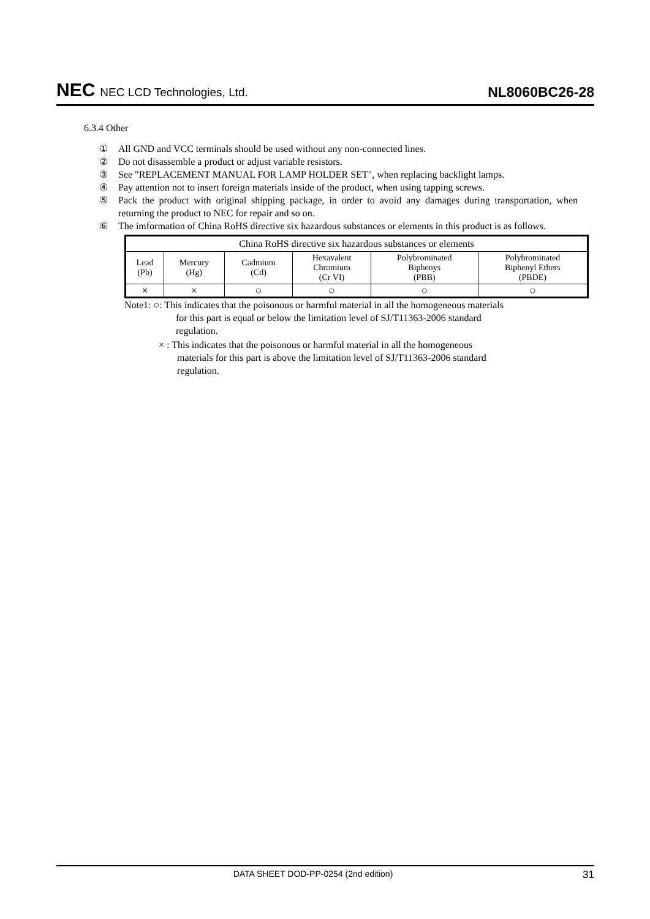NEC NEC LCD Technologies, Ltd.
NL8060BC26-28
6.3.4 Other
① All GND and VCC terminals should be used without any non-connected lines.
② Do not disassemble a product or adjust variable resistors.
③ See "REPLACEMENT MANUAL FOR LAMP HOLDER SET", when replacing backlight lamps.
④ Pay attention not to insert foreign materials inside of the product, when using tapping screws.
⑤ Pack the product with original shipping package, in order to avoid any damages during transportation, when returning the product to NEC for repair and so on.
⑥ The imformation of China RoHS directive six hazardous substances or elements in this product is as follows.
| China RoHS directive six hazardous substances or elements | | | | | |
| --- | --- | --- | --- | --- | --- |
| Lead (Pb) | Mercury (Hg) | Cadmium (Cd) | Hexavalent Chromium (Cr VI) | Polybrominated Biphenys (PBB) | Polybrominated Biphenyl Ethers (PBDE) |
| × | × | ○ | ○ | ○ | ○ |
Note1: ○: This indicates that the poisonous or harmful material in all the homogeneous materials
for this part is equal or below the limitation level of SJ/T11363-2006 standard
regulation.
× : This indicates that the poisonous or harmful material in all the homogeneous
materials for this part is above the limitation level of SJ/T11363-2006 standard
regulation.
DATA SHEET DOD-PP-0254 (2nd edition) 31